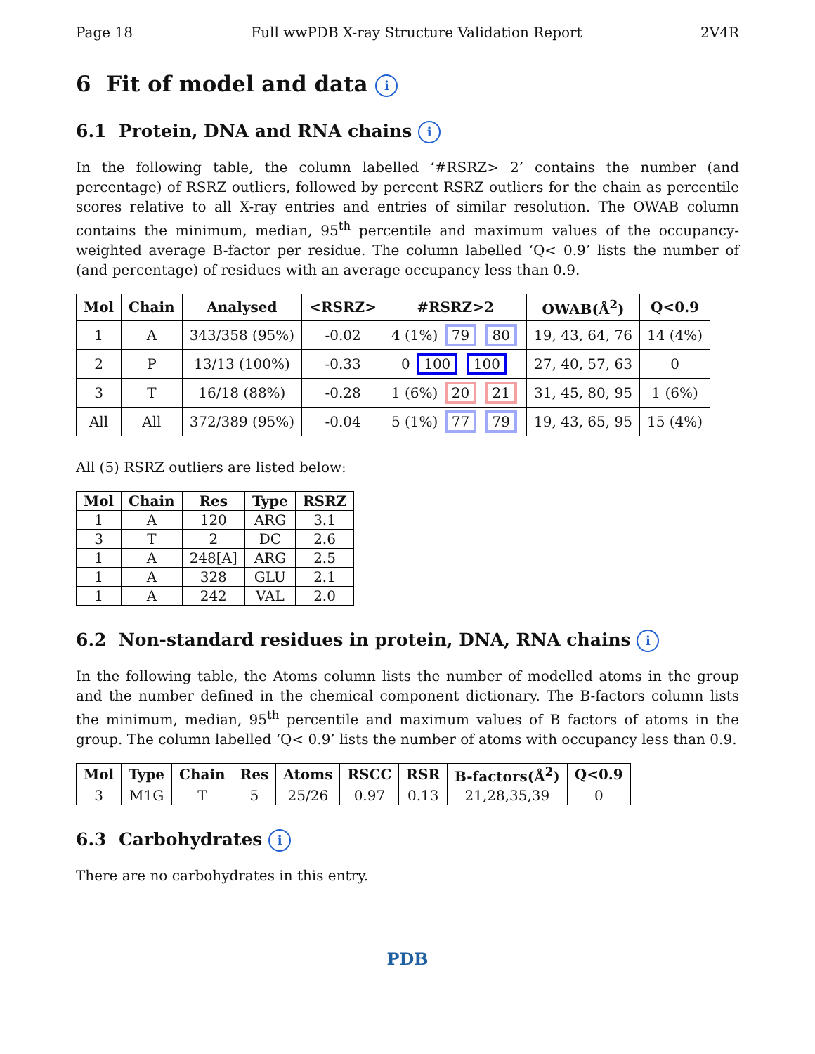Page 18 Full wwPDB X-ray Structure Validation Report 2V4R
6 Fit of model and data i
6.1 Protein, DNA and RNA chains i
In the following table, the column labelled ‘#RSRZ> 2’ contains the number (and percentage) of RSRZ outliers, followed by percent RSRZ outliers for the chain as percentile scores relative to all X-ray entries and entries of similar resolution. The OWAB column contains the minimum, median, 95<sup>th</sup> percentile and maximum values of the occupancy-weighted average B-factor per residue. The column labelled ‘Q< 0.9’ lists the number of (and percentage) of residues with an average occupancy less than 0.9.
| Mol | Chain | Analysed | <RSRZ> | #RSRZ>2 | OWAB(Å<sup>2</sup>) | Q<0.9 |
| --- | --- | --- | --- | --- | --- | --- |
| 1 | A | 343/358 (95%) | -0.02 | 4 (1%) 79 80 | 19, 43, 64, 76 | 14 (4%) |
| 2 | P | 13/13 (100%) | -0.33 | 0 100 100 | 27, 40, 57, 63 | 0 |
| 3 | T | 16/18 (88%) | -0.28 | 1 (6%) 20 21 | 31, 45, 80, 95 | 1 (6%) |
| All | All | 372/389 (95%) | -0.04 | 5 (1%) 77 79 | 19, 43, 65, 95 | 15 (4%) |
All (5) RSRZ outliers are listed below:
| Mol | Chain | Res | Type | RSRZ |
| --- | --- | --- | --- | --- |
| 1 | A | 120 | ARG | 3.1 |
| 3 | T | 2 | DC | 2.6 |
| 1 | A | 248[A] | ARG | 2.5 |
| 1 | A | 328 | GLU | 2.1 |
| 1 | A | 242 | VAL | 2.0 |
6.2 Non-standard residues in protein, DNA, RNA chains i
In the following table, the Atoms column lists the number of modelled atoms in the group and the number defined in the chemical component dictionary. The B-factors column lists the minimum, median, 95<sup>th</sup> percentile and maximum values of B factors of atoms in the group. The column labelled ‘Q< 0.9’ lists the number of atoms with occupancy less than 0.9.
| Mol | Type | Chain | Res | Atoms | RSCC | RSR | B-factors(Å<sup>2</sup>) | Q<0.9 |
| --- | --- | --- | --- | --- | --- | --- | --- | --- |
| 3 | M1G | T | 5 | 25/26 | 0.97 | 0.13 | 21,28,35,39 | 0 |
6.3 Carbohydrates i
There are no carbohydrates in this entry.
PDB